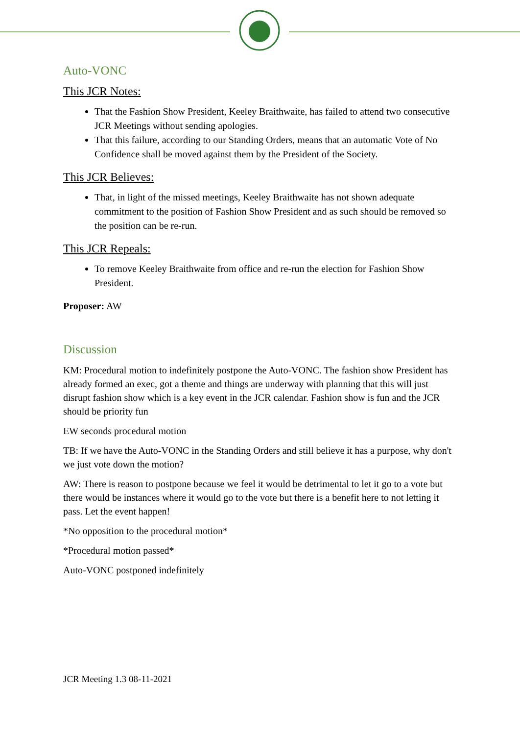Auto-VONC
This JCR Notes:
That the Fashion Show President, Keeley Braithwaite, has failed to attend two consecutive JCR Meetings without sending apologies.
That this failure, according to our Standing Orders, means that an automatic Vote of No Confidence shall be moved against them by the President of the Society.
This JCR Believes:
That, in light of the missed meetings, Keeley Braithwaite has not shown adequate commitment to the position of Fashion Show President and as such should be removed so the position can be re-run.
This JCR Repeals:
To remove Keeley Braithwaite from office and re-run the election for Fashion Show President.
Proposer: AW
Discussion
KM: Procedural motion to indefinitely postpone the Auto-VONC. The fashion show President has already formed an exec, got a theme and things are underway with planning that this will just disrupt fashion show which is a key event in the JCR calendar. Fashion show is fun and the JCR should be priority fun
EW seconds procedural motion
TB: If we have the Auto-VONC in the Standing Orders and still believe it has a purpose, why don't we just vote down the motion?
AW: There is reason to postpone because we feel it would be detrimental to let it go to a vote but there would be instances where it would go to the vote but there is a benefit here to not letting it pass. Let the event happen!
*No opposition to the procedural motion*
*Procedural motion passed*
Auto-VONC postponed indefinitely
JCR Meeting 1.3 08-11-2021